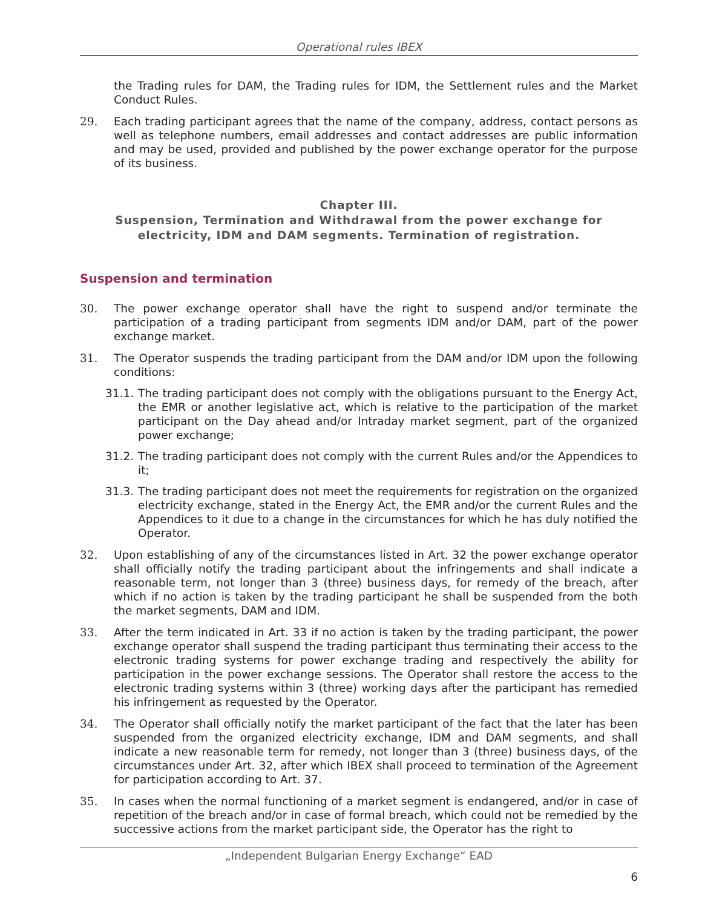Operational rules IBEX
the Trading rules for DAM, the Trading rules for IDM, the Settlement rules and the Market Conduct Rules.
29. Each trading participant agrees that the name of the company, address, contact persons as well as telephone numbers, email addresses and contact addresses are public information and may be used, provided and published by the power exchange operator for the purpose of its business.
Chapter III.
Suspension, Termination and Withdrawal from the power exchange for electricity, IDM and DAM segments. Termination of registration.
Suspension and termination
30. The power exchange operator shall have the right to suspend and/or terminate the participation of a trading participant from segments IDM and/or DAM, part of the power exchange market.
31. The Operator suspends the trading participant from the DAM and/or IDM upon the following conditions:
31.1.
The trading participant does not comply with the obligations pursuant to the Energy Act, the EMR or another legislative act, which is relative to the participation of the market participant on the Day ahead and/or Intraday market segment, part of the organized power exchange;
31.2.
The trading participant does not comply with the current Rules and/or the Appendices to it;
31.3.
The trading participant does not meet the requirements for registration on the organized electricity exchange, stated in the Energy Act, the EMR and/or the current Rules and the Appendices to it due to a change in the circumstances for which he has duly notified the Operator.
32. Upon establishing of any of the circumstances listed in Art. 32 the power exchange operator shall officially notify the trading participant about the infringements and shall indicate a reasonable term, not longer than 3 (three) business days, for remedy of the breach, after which if no action is taken by the trading participant he shall be suspended from the both the market segments, DAM and IDM.
33. After the term indicated in Art. 33 if no action is taken by the trading participant, the power exchange operator shall suspend the trading participant thus terminating their access to the electronic trading systems for power exchange trading and respectively the ability for participation in the power exchange sessions. The Operator shall restore the access to the electronic trading systems within 3 (three) working days after the participant has remedied his infringement as requested by the Operator.
34. The Operator shall officially notify the market participant of the fact that the later has been suspended from the organized electricity exchange, IDM and DAM segments, and shall indicate a new reasonable term for remedy, not longer than 3 (three) business days, of the circumstances under Art. 32, after which IBEX shall proceed to termination of the Agreement for participation according to Art. 37.
35. In cases when the normal functioning of a market segment is endangered, and/or in case of repetition of the breach and/or in case of formal breach, which could not be remedied by the successive actions from the market participant side, the Operator has the right to
„Independent Bulgarian Energy Exchange“ EAD
6